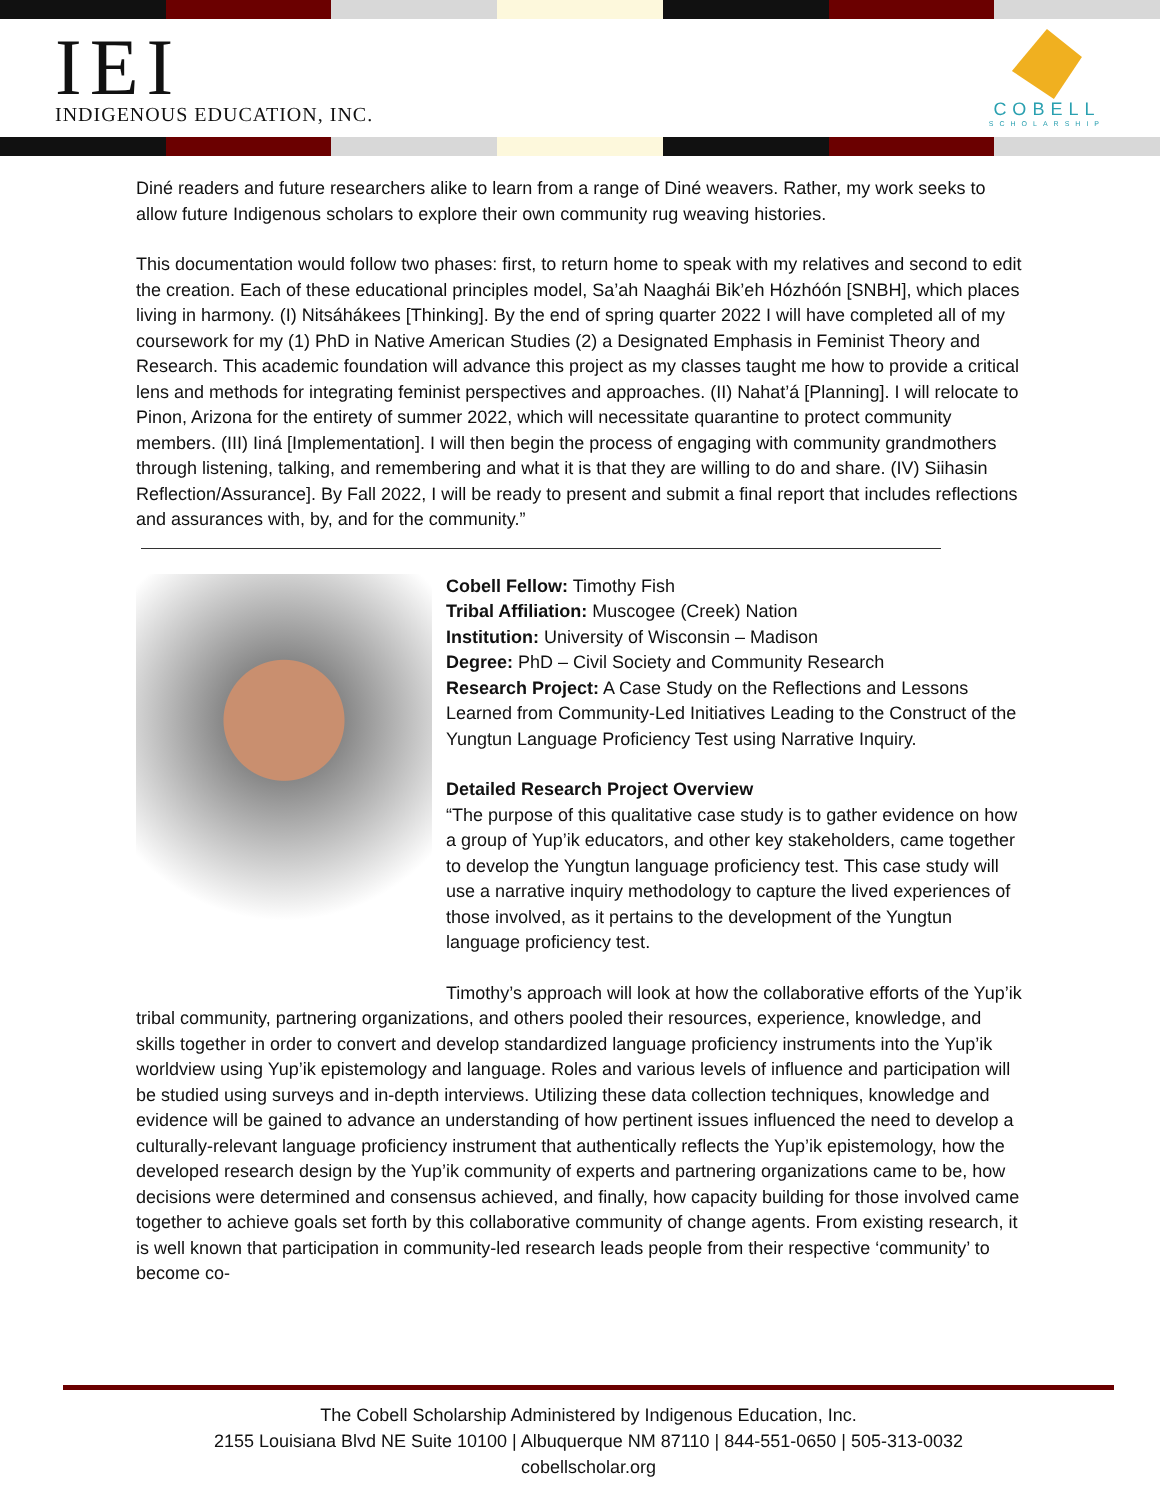IEI
INDIGENOUS EDUCATION, INC.
COBELL
SCHOLARSHIP
Diné readers and future researchers alike to learn from a range of Diné weavers. Rather, my work seeks to allow future Indigenous scholars to explore their own community rug weaving histories.
This documentation would follow two phases: first, to return home to speak with my relatives and second to edit the creation. Each of these educational principles model, Sa’ah Naaghái Bik’eh Hózhóón [SNBH], which places living in harmony. (I) Nitsáhákees [Thinking]. By the end of spring quarter 2022 I will have completed all of my coursework for my (1) PhD in Native American Studies (2) a Designated Emphasis in Feminist Theory and Research. This academic foundation will advance this project as my classes taught me how to provide a critical lens and methods for integrating feminist perspectives and approaches. (II) Nahat’á [Planning]. I will relocate to Pinon, Arizona for the entirety of summer 2022, which will necessitate quarantine to protect community members. (III) Iiná [Implementation]. I will then begin the process of engaging with community grandmothers through listening, talking, and remembering and what it is that they are willing to do and share. (IV) Siihasin Reflection/Assurance]. By Fall 2022, I will be ready to present and submit a final report that includes reflections and assurances with, by, and for the community.”
Cobell Fellow: Timothy Fish
Tribal Affiliation: Muscogee (Creek) Nation
Institution: University of Wisconsin – Madison
Degree: PhD – Civil Society and Community Research
Research Project: A Case Study on the Reflections and Lessons Learned from Community-Led Initiatives Leading to the Construct of the Yungtun Language Proficiency Test using Narrative Inquiry.
Detailed Research Project Overview
“The purpose of this qualitative case study is to gather evidence on how a group of Yup’ik educators, and other key stakeholders, came together to develop the Yungtun language proficiency test. This case study will use a narrative inquiry methodology to capture the lived experiences of those involved, as it pertains to the development of the Yungtun language proficiency test.
Timothy’s approach will look at how the collaborative efforts of the Yup’ik tribal community, partnering organizations, and others pooled their resources, experience, knowledge, and skills together in order to convert and develop standardized language proficiency instruments into the Yup’ik worldview using Yup’ik epistemology and language. Roles and various levels of influence and participation will be studied using surveys and in-depth interviews. Utilizing these data collection techniques, knowledge and evidence will be gained to advance an understanding of how pertinent issues influenced the need to develop a culturally-relevant language proficiency instrument that authentically reflects the Yup’ik epistemology, how the developed research design by the Yup’ik community of experts and partnering organizations came to be, how decisions were determined and consensus achieved, and finally, how capacity building for those involved came together to achieve goals set forth by this collaborative community of change agents. From existing research, it is well known that participation in community-led research leads people from their respective ‘community’ to become co-
The Cobell Scholarship Administered by Indigenous Education, Inc.
2155 Louisiana Blvd NE Suite 10100 | Albuquerque NM 87110 | 844-551-0650 | 505-313-0032
cobellscholar.org